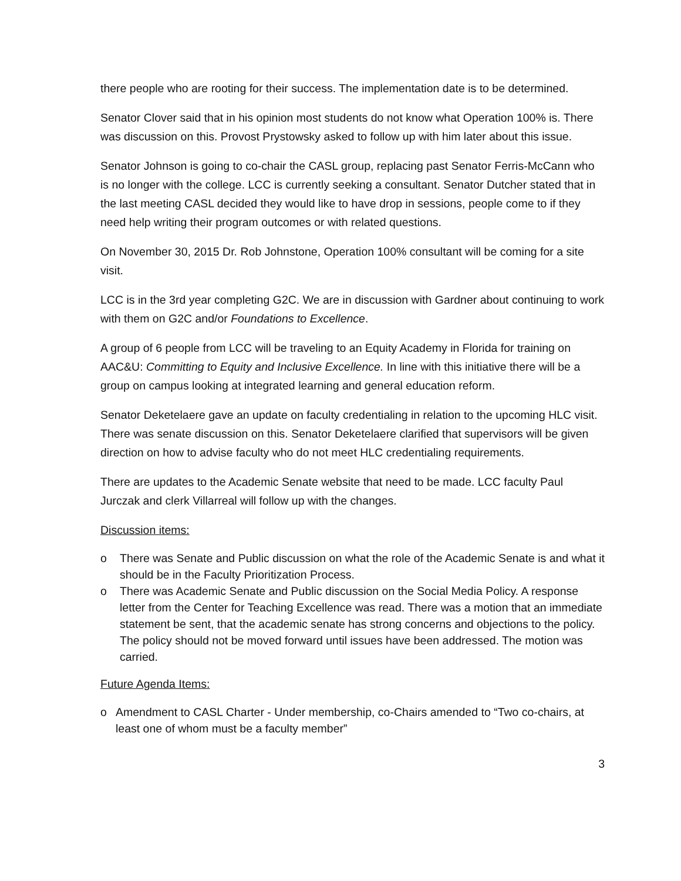there people who are rooting for their success. The implementation date is to be determined.
Senator Clover said that in his opinion most students do not know what Operation 100% is. There was discussion on this. Provost Prystowsky asked to follow up with him later about this issue.
Senator Johnson is going to co-chair the CASL group, replacing past Senator Ferris-McCann who is no longer with the college. LCC is currently seeking a consultant. Senator Dutcher stated that in the last meeting CASL decided they would like to have drop in sessions, people come to if they need help writing their program outcomes or with related questions.
On November 30, 2015 Dr. Rob Johnstone, Operation 100% consultant will be coming for a site visit.
LCC is in the 3rd year completing G2C. We are in discussion with Gardner about continuing to work with them on G2C and/or Foundations to Excellence.
A group of 6 people from LCC will be traveling to an Equity Academy in Florida for training on AAC&U: Committing to Equity and Inclusive Excellence. In line with this initiative there will be a group on campus looking at integrated learning and general education reform.
Senator Deketelaere gave an update on faculty credentialing in relation to the upcoming HLC visit. There was senate discussion on this. Senator Deketelaere clarified that supervisors will be given direction on how to advise faculty who do not meet HLC credentialing requirements.
There are updates to the Academic Senate website that need to be made. LCC faculty Paul Jurczak and clerk Villarreal will follow up with the changes.
Discussion items:
o There was Senate and Public discussion on what the role of the Academic Senate is and what it should be in the Faculty Prioritization Process.
o There was Academic Senate and Public discussion on the Social Media Policy. A response letter from the Center for Teaching Excellence was read. There was a motion that an immediate statement be sent, that the academic senate has strong concerns and objections to the policy. The policy should not be moved forward until issues have been addressed. The motion was carried.
Future Agenda Items:
o Amendment to CASL Charter - Under membership, co-Chairs amended to “Two co-chairs, at least one of whom must be a faculty member”
3